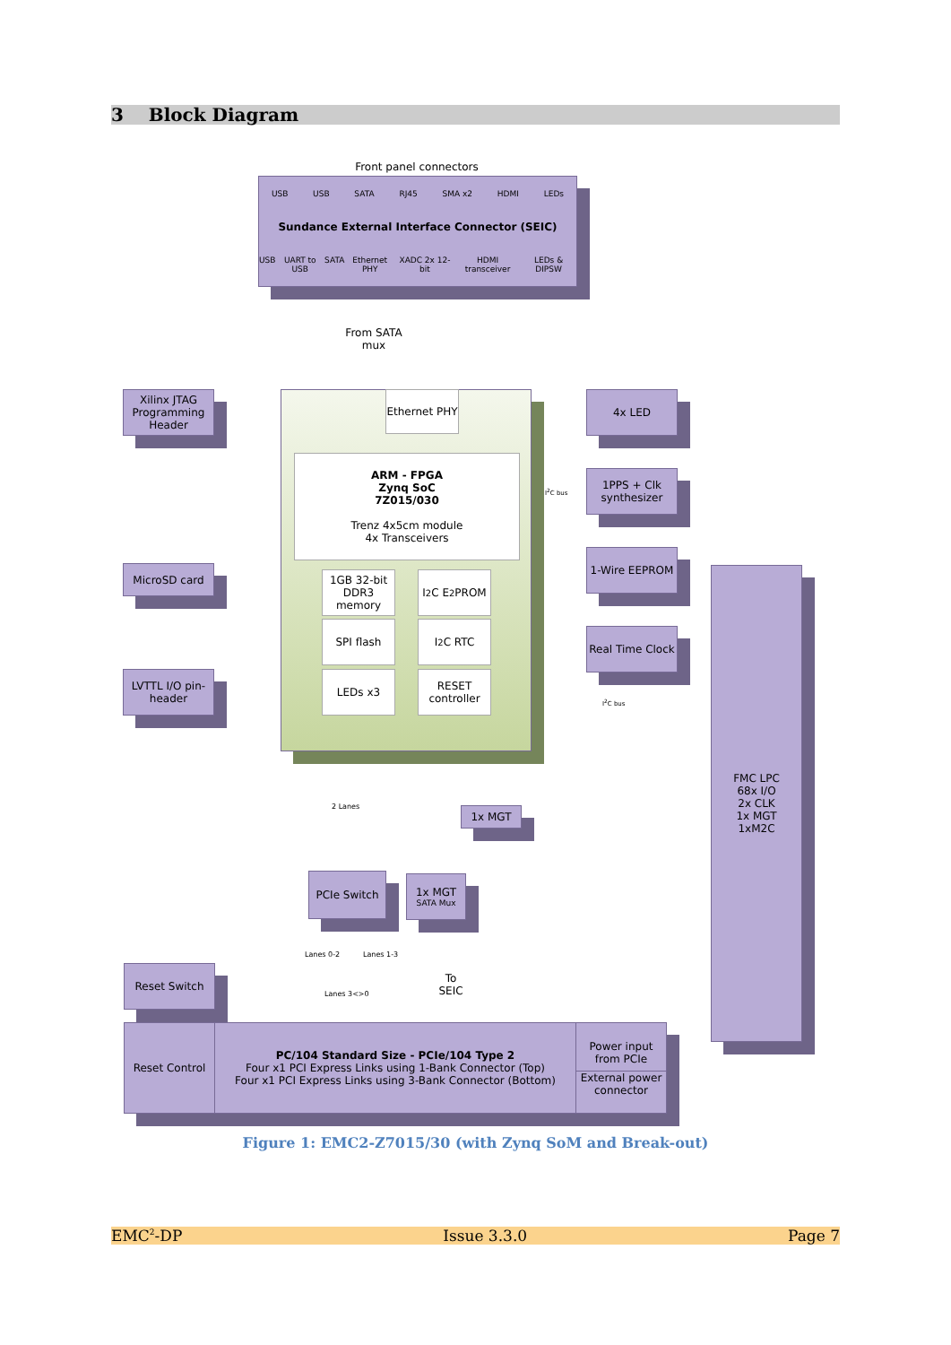3 Block Diagram
Front panel connectors
USB USB SATA RJ45 SMA x2 HDMI LEDs
Sundance External Interface Connector (SEIC)
USB UART to USB SATA Ethernet PHY XADC 2x 12-bit HDMI transceiver LEDs & DIPSW
From SATA mux
Xilinx JTAG Programming Header
MicroSD card
LVTTL I/O pin-header
Ethernet PHY
ARM - FPGA
Zynq SoC
7Z015/030
Trenz 4x5cm module
4x Transceivers
1GB 32-bit DDR3 memory
I<sup>2</sup>C E<sup>2</sup>PROM
SPI flash I<sup>2</sup>C RTC
LEDs x3
RESET controller
4x LED
I<sup>2</sup>C bus
1PPS + Clk synthesizer
1-Wire EEPROM
Real Time Clock
I<sup>2</sup>C bus
FMC LPC
68x I/O
2x CLK
1x MGT
1xM2C
1x MGT
2 Lanes
PCIe Switch
1x MGT
SATA Mux
Lanes 0-2 Lanes 1-3
Lanes 3<>0
To SEIC
Reset Switch
Reset Control
PC/104 Standard Size - PCIe/104 Type 2
Four x1 PCI Express Links using 1-Bank Connector (Top)
Four x1 PCI Express Links using 3-Bank Connector (Bottom)
Power input from PCIe
External power connector
Figure 1: EMC2-Z7015/30 (with Zynq SoM and Break-out)
EMC<sup>2</sup>-DP Issue 3.3.0 Page 7